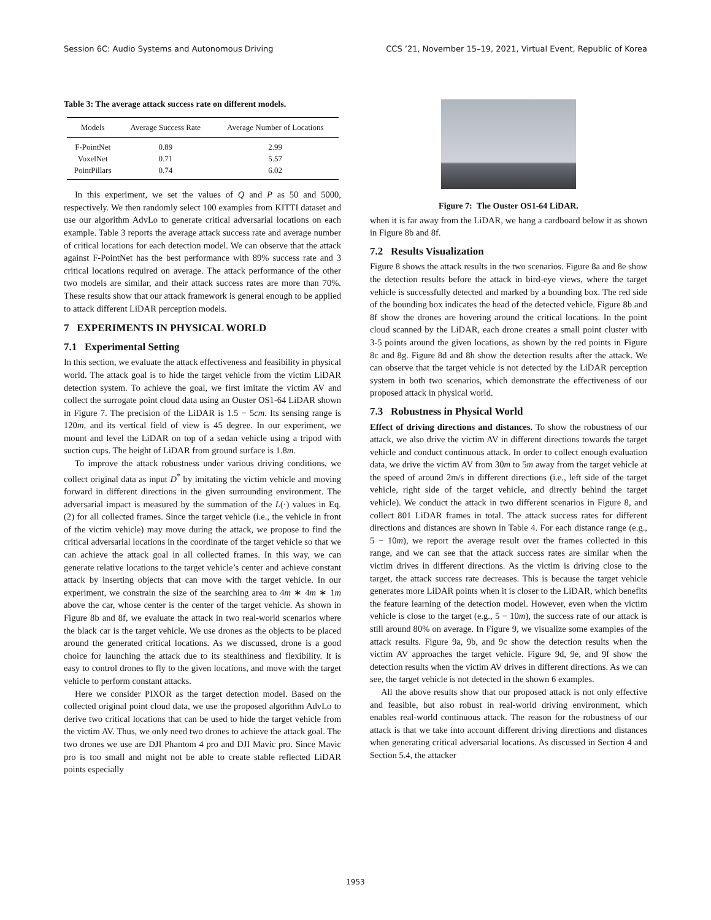Session 6C: Audio Systems and Autonomous Driving CCS ’21, November 15–19, 2021, Virtual Event, Republic of Korea
Table 3: The average attack success rate on different models.
| Models | Average Success Rate | Average Number of Locations |
| --- | --- | --- |
| F-PointNet | 0.89 | 2.99 |
| VoxelNet | 0.71 | 5.57 |
| PointPillars | 0.74 | 6.02 |
In this experiment, we set the values of Q and P as 50 and 5000, respectively. We then randomly select 100 examples from KITTI dataset and use our algorithm AdvLo to generate critical adversarial locations on each example. Table 3 reports the average attack success rate and average number of critical locations for each detection model. We can observe that the attack against F-PointNet has the best performance with 89% success rate and 3 critical locations required on average. The attack performance of the other two models are similar, and their attack success rates are more than 70%. These results show that our attack framework is general enough to be applied to attack different LiDAR perception models.
7 EXPERIMENTS IN PHYSICAL WORLD
7.1 Experimental Setting
In this section, we evaluate the attack effectiveness and feasibility in physical world. The attack goal is to hide the target vehicle from the victim LiDAR detection system. To achieve the goal, we first imitate the victim AV and collect the surrogate point cloud data using an Ouster OS1-64 LiDAR shown in Figure 7. The precision of the LiDAR is 1.5 − 5cm. Its sensing range is 120m, and its vertical field of view is 45 degree. In our experiment, we mount and level the LiDAR on top of a sedan vehicle using a tripod with suction cups. The height of LiDAR from ground surface is 1.8m.
To improve the attack robustness under various driving conditions, we collect original data as input D<sup>*</sup> by imitating the victim vehicle and moving forward in different directions in the given surrounding environment. The adversarial impact is measured by the summation of the L(·) values in Eq. (2) for all collected frames. Since the target vehicle (i.e., the vehicle in front of the victim vehicle) may move during the attack, we propose to find the critical adversarial locations in the coordinate of the target vehicle so that we can achieve the attack goal in all collected frames. In this way, we can generate relative locations to the target vehicle’s center and achieve constant attack by inserting objects that can move with the target vehicle. In our experiment, we constrain the size of the searching area to 4m ∗ 4m ∗ 1m above the car, whose center is the center of the target vehicle. As shown in Figure 8b and 8f, we evaluate the attack in two real-world scenarios where the black car is the target vehicle. We use drones as the objects to be placed around the generated critical locations. As we discussed, drone is a good choice for launching the attack due to its stealthiness and flexibility. It is easy to control drones to fly to the given locations, and move with the target vehicle to perform constant attacks.
Here we consider PIXOR as the target detection model. Based on the collected original point cloud data, we use the proposed algorithm AdvLo to derive two critical locations that can be used to hide the target vehicle from the victim AV. Thus, we only need two drones to achieve the attack goal. The two drones we use are DJI Phantom 4 pro and DJI Mavic pro. Since Mavic pro is too small and might not be able to create stable reflected LiDAR points especially
Figure 7: The Ouster OS1-64 LiDAR.
when it is far away from the LiDAR, we hang a cardboard below it as shown in Figure 8b and 8f.
7.2 Results Visualization
Figure 8 shows the attack results in the two scenarios. Figure 8a and 8e show the detection results before the attack in bird-eye views, where the target vehicle is successfully detected and marked by a bounding box. The red side of the bounding box indicates the head of the detected vehicle. Figure 8b and 8f show the drones are hovering around the critical locations. In the point cloud scanned by the LiDAR, each drone creates a small point cluster with 3-5 points around the given locations, as shown by the red points in Figure 8c and 8g. Figure 8d and 8h show the detection results after the attack. We can observe that the target vehicle is not detected by the LiDAR perception system in both two scenarios, which demonstrate the effectiveness of our proposed attack in physical world.
7.3 Robustness in Physical World
Effect of driving directions and distances. To show the robustness of our attack, we also drive the victim AV in different directions towards the target vehicle and conduct continuous attack. In order to collect enough evaluation data, we drive the victim AV from 30m to 5m away from the target vehicle at the speed of around 2m/s in different directions (i.e., left side of the target vehicle, right side of the target vehicle, and directly behind the target vehicle). We conduct the attack in two different scenarios in Figure 8, and collect 801 LiDAR frames in total. The attack success rates for different directions and distances are shown in Table 4. For each distance range (e.g., 5 − 10m), we report the average result over the frames collected in this range, and we can see that the attack success rates are similar when the victim drives in different directions. As the victim is driving close to the target, the attack success rate decreases. This is because the target vehicle generates more LiDAR points when it is closer to the LiDAR, which benefits the feature learning of the detection model. However, even when the victim vehicle is close to the target (e.g., 5 − 10m), the success rate of our attack is still around 80% on average. In Figure 9, we visualize some examples of the attack results. Figure 9a, 9b, and 9c show the detection results when the victim AV approaches the target vehicle. Figure 9d, 9e, and 9f show the detection results when the victim AV drives in different directions. As we can see, the target vehicle is not detected in the shown 6 examples.
All the above results show that our proposed attack is not only effective and feasible, but also robust in real-world driving environment, which enables real-world continuous attack. The reason for the robustness of our attack is that we take into account different driving directions and distances when generating critical adversarial locations. As discussed in Section 4 and Section 5.4, the attacker
1953